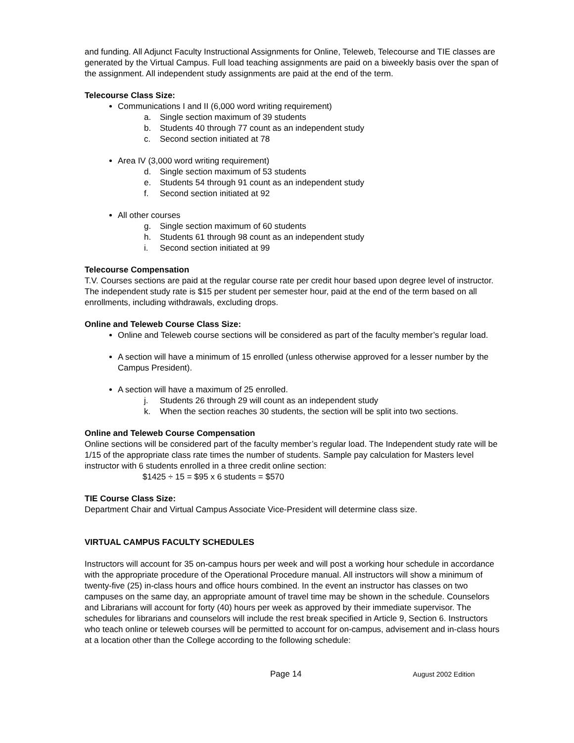and funding. All Adjunct Faculty Instructional Assignments for Online, Teleweb, Telecourse and TIE classes are generated by the Virtual Campus. Full load teaching assignments are paid on a biweekly basis over the span of the assignment. All independent study assignments are paid at the end of the term.
Telecourse Class Size:
Communications I and II (6,000 word writing requirement)
a. Single section maximum of 39 students
b. Students 40 through 77 count as an independent study
c. Second section initiated at 78
Area IV (3,000 word writing requirement)
d. Single section maximum of 53 students
e. Students 54 through 91 count as an independent study
f. Second section initiated at 92
All other courses
g. Single section maximum of 60 students
h. Students 61 through 98 count as an independent study
i. Second section initiated at 99
Telecourse Compensation
T.V. Courses sections are paid at the regular course rate per credit hour based upon degree level of instructor. The independent study rate is $15 per student per semester hour, paid at the end of the term based on all enrollments, including withdrawals, excluding drops.
Online and Teleweb Course Class Size:
Online and Teleweb course sections will be considered as part of the faculty member’s regular load.
A section will have a minimum of 15 enrolled (unless otherwise approved for a lesser number by the Campus President).
A section will have a maximum of 25 enrolled.
j. Students 26 through 29 will count as an independent study
k. When the section reaches 30 students, the section will be split into two sections.
Online and Teleweb Course Compensation
Online sections will be considered part of the faculty member’s regular load. The Independent study rate will be 1/15 of the appropriate class rate times the number of students. Sample pay calculation for Masters level instructor with 6 students enrolled in a three credit online section:
$1425 ÷ 15 = $95 x 6 students = $570
TIE Course Class Size:
Department Chair and Virtual Campus Associate Vice-President will determine class size.
VIRTUAL CAMPUS FACULTY SCHEDULES
Instructors will account for 35 on-campus hours per week and will post a working hour schedule in accordance with the appropriate procedure of the Operational Procedure manual. All instructors will show a minimum of twenty-five (25) in-class hours and office hours combined. In the event an instructor has classes on two campuses on the same day, an appropriate amount of travel time may be shown in the schedule. Counselors and Librarians will account for forty (40) hours per week as approved by their immediate supervisor. The schedules for librarians and counselors will include the rest break specified in Article 9, Section 6. Instructors who teach online or teleweb courses will be permitted to account for on-campus, advisement and in-class hours at a location other than the College according to the following schedule:
Page 14 August 2002 Edition